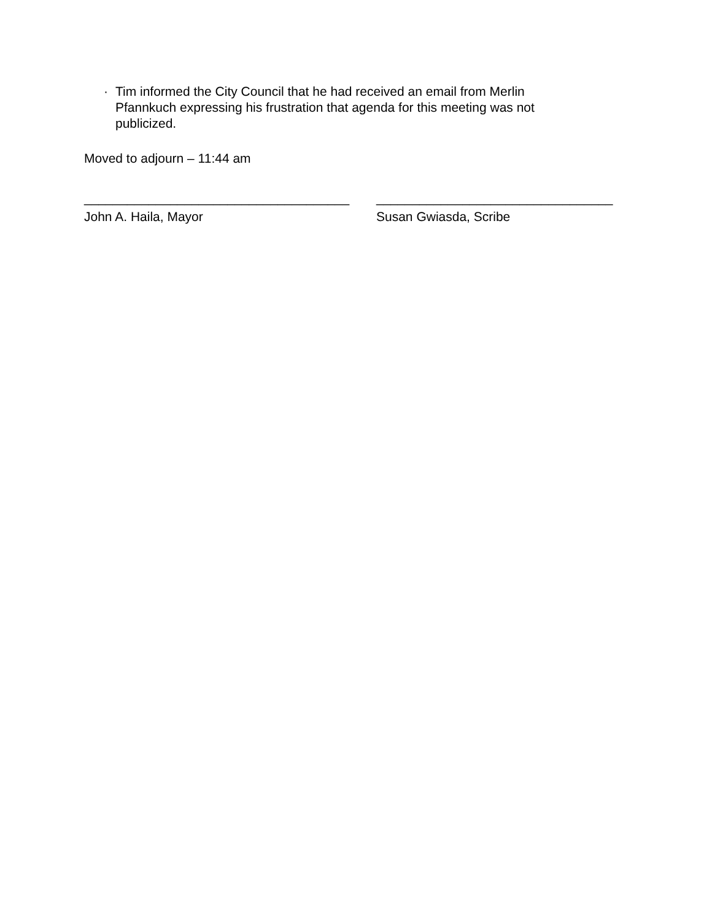· Tim informed the City Council that he had received an email from Merlin Pfannkuch expressing his frustration that agenda for this meeting was not publicized.
Moved to adjourn – 11:44 am
_____________________________________
John A. Haila, Mayor
_________________________________
Susan Gwiasda, Scribe